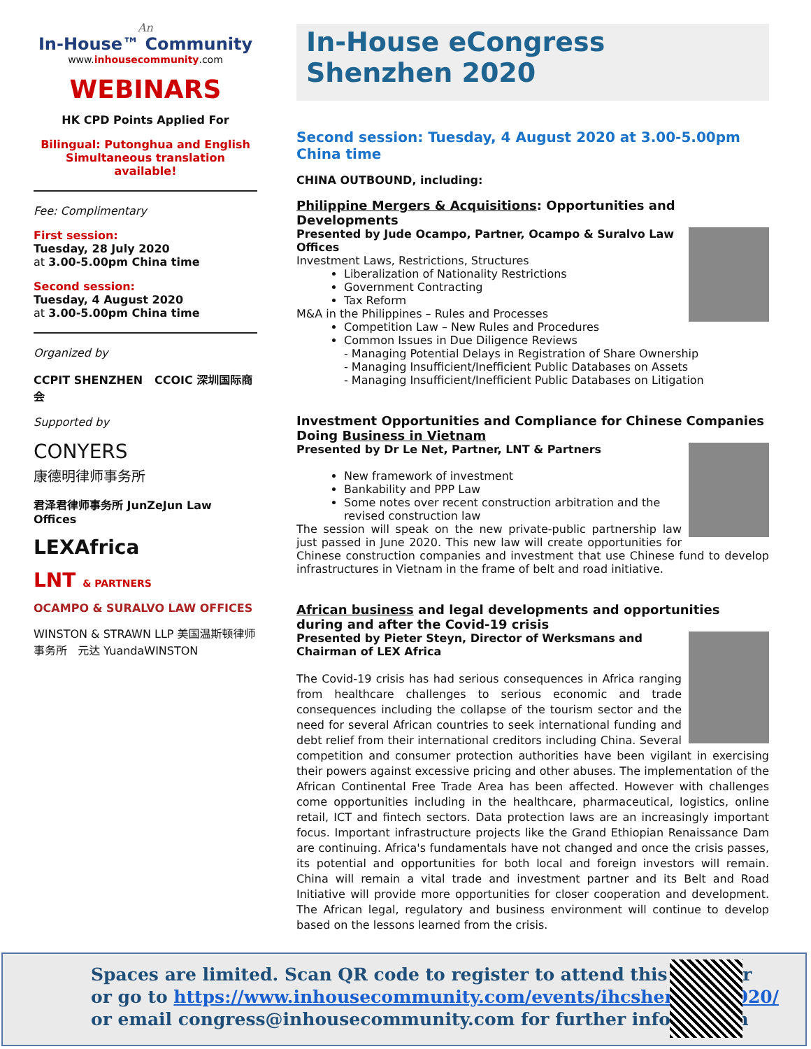An
In-House™ Community
www.inhousecommunity.com
WEBINARS
HK CPD Points Applied For
Bilingual: Putonghua and English
Simultaneous translation available!
Fee: Complimentary
First session:
Tuesday, 28 July 2020
at 3.00-5.00pm China time
Second session:
Tuesday, 4 August 2020
at 3.00-5.00pm China time
Organized by
CCPIT SHENZHEN CCOIC 深圳国际商会
Supported by
CONYERS
康德明律师事务所
君泽君律师事务所 JunZeJun Law Offices
LEXAfrica
LNT & PARTNERS
OCAMPO & SURALVO LAW OFFICES
WINSTON & STRAWN LLP 美国温斯顿律师事务所 元达 YuandaWINSTON
In-House eCongress Shenzhen 2020
Second session: Tuesday, 4 August 2020 at 3.00-5.00pm
China time
CHINA OUTBOUND, including:
Philippine Mergers & Acquisitions: Opportunities and Developments
Presented by Jude Ocampo, Partner, Ocampo & Suralvo Law Offices
Investment Laws, Restrictions, Structures
Liberalization of Nationality Restrictions
Government Contracting
Tax Reform
M&A in the Philippines – Rules and Processes
Competition Law – New Rules and Procedures
Common Issues in Due Diligence Reviews
- Managing Potential Delays in Registration of Share Ownership
- Managing Insufficient/Inefficient Public Databases on Assets
- Managing Insufficient/Inefficient Public Databases on Litigation
Investment Opportunities and Compliance for Chinese Companies Doing Business in Vietnam
Presented by Dr Le Net, Partner, LNT & Partners
New framework of investment
Bankability and PPP Law
Some notes over recent construction arbitration and the revised construction law
The session will speak on the new private-public partnership law just passed in June 2020. This new law will create opportunities for Chinese construction companies and investment that use Chinese fund to develop infrastructures in Vietnam in the frame of belt and road initiative.
African business and legal developments and opportunities during and after the Covid-19 crisis
Presented by Pieter Steyn, Director of Werksmans and Chairman of LEX Africa
The Covid-19 crisis has had serious consequences in Africa ranging from healthcare challenges to serious economic and trade consequences including the collapse of the tourism sector and the need for several African countries to seek international funding and debt relief from their international creditors including China. Several competition and consumer protection authorities have been vigilant in exercising their powers against excessive pricing and other abuses. The implementation of the African Continental Free Trade Area has been affected. However with challenges come opportunities including in the healthcare, pharmaceutical, logistics, online retail, ICT and fintech sectors. Data protection laws are an increasingly important focus. Important infrastructure projects like the Grand Ethiopian Renaissance Dam are continuing. Africa's fundamentals have not changed and once the crisis passes, its potential and opportunities for both local and foreign investors will remain. China will remain a vital trade and investment partner and its Belt and Road Initiative will provide more opportunities for closer cooperation and development. The African legal, regulatory and business environment will continue to develop based on the lessons learned from the crisis.
Spaces are limited. Scan QR code to register to attend this webinar
or go to https://www.inhousecommunity.com/events/ihcshenzhen2020/
or email congress@inhousecommunity.com for further information